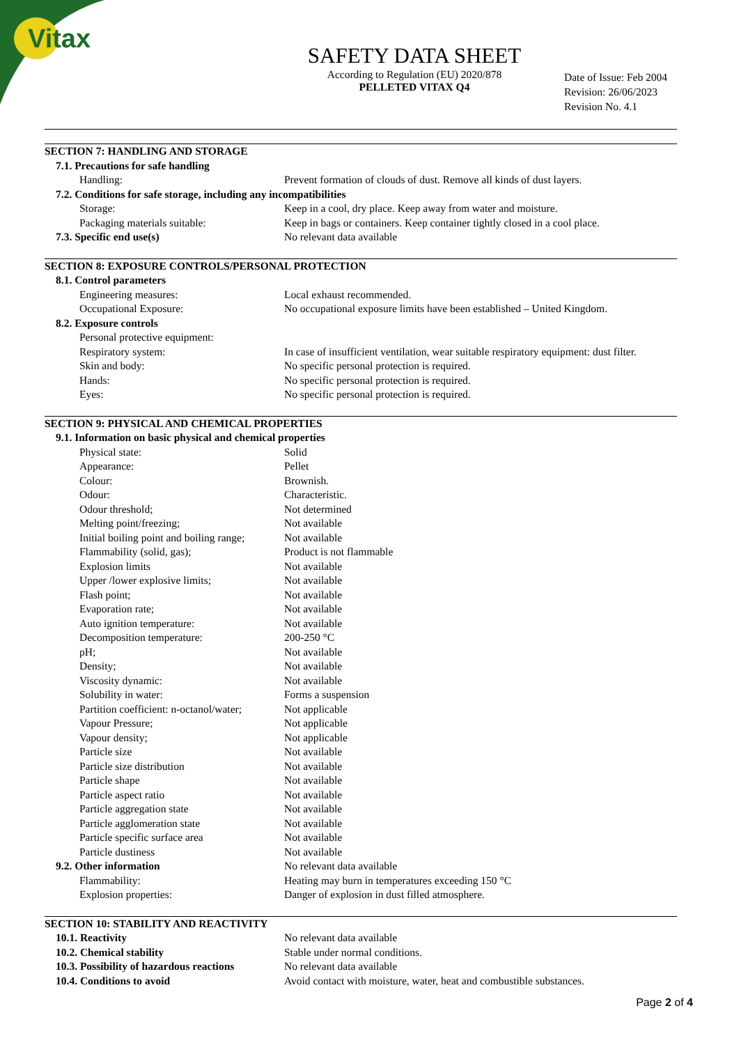Vitax
SAFETY DATA SHEET
According to Regulation (EU) 2020/878
PELLETED VITAX Q4
Date of Issue: Feb 2004
Revision: 26/06/2023
Revision No. 4.1
| SECTION 7: HANDLING AND STORAGE | |
| 7.1. Precautions for safe handling | |
| Handling: | Prevent formation of clouds of dust. Remove all kinds of dust layers. |
| 7.2. Conditions for safe storage, including any incompatibilities | |
| Storage: | Keep in a cool, dry place. Keep away from water and moisture. |
| Packaging materials suitable: | Keep in bags or containers. Keep container tightly closed in a cool place. |
| 7.3. Specific end use(s) | No relevant data available |
| SECTION 8: EXPOSURE CONTROLS/PERSONAL PROTECTION | |
| 8.1. Control parameters | |
| Engineering measures: | Local exhaust recommended. |
| Occupational Exposure: | No occupational exposure limits have been established – United Kingdom. |
| 8.2. Exposure controls | |
| Personal protective equipment: | |
| Respiratory system: | In case of insufficient ventilation, wear suitable respiratory equipment: dust filter. |
| Skin and body: | No specific personal protection is required. |
| Hands: | No specific personal protection is required. |
| Eyes: | No specific personal protection is required. |
| SECTION 9: PHYSICAL AND CHEMICAL PROPERTIES | |
| 9.1. Information on basic physical and chemical properties | |
| Physical state: | Solid |
| Appearance: | Pellet |
| Colour: | Brownish. |
| Odour: | Characteristic. |
| Odour threshold; | Not determined |
| Melting point/freezing; | Not available |
| Initial boiling point and boiling range; | Not available |
| Flammability (solid, gas); | Product is not flammable |
| Explosion limits | Not available |
| Upper /lower explosive limits; | Not available |
| Flash point; | Not available |
| Evaporation rate; | Not available |
| Auto ignition temperature: | Not available |
| Decomposition temperature: | 200-250 °C |
| pH; | Not available |
| Density; | Not available |
| Viscosity dynamic: | Not available |
| Solubility in water: | Forms a suspension |
| Partition coefficient: n-octanol/water; | Not applicable |
| Vapour Pressure; | Not applicable |
| Vapour density; | Not applicable |
| Particle size | Not available |
| Particle size distribution | Not available |
| Particle shape | Not available |
| Particle aspect ratio | Not available |
| Particle aggregation state | Not available |
| Particle agglomeration state | Not available |
| Particle specific surface area | Not available |
| Particle dustiness | Not available |
| 9.2. Other information | No relevant data available |
| Flammability: | Heating may burn in temperatures exceeding 150 °C |
| Explosion properties: | Danger of explosion in dust filled atmosphere. |
| SECTION 10: STABILITY AND REACTIVITY | |
| 10.1. Reactivity | No relevant data available |
| 10.2. Chemical stability | Stable under normal conditions. |
| 10.3. Possibility of hazardous reactions | No relevant data available |
| 10.4. Conditions to avoid | Avoid contact with moisture, water, heat and combustible substances. |
Page 2 of 4